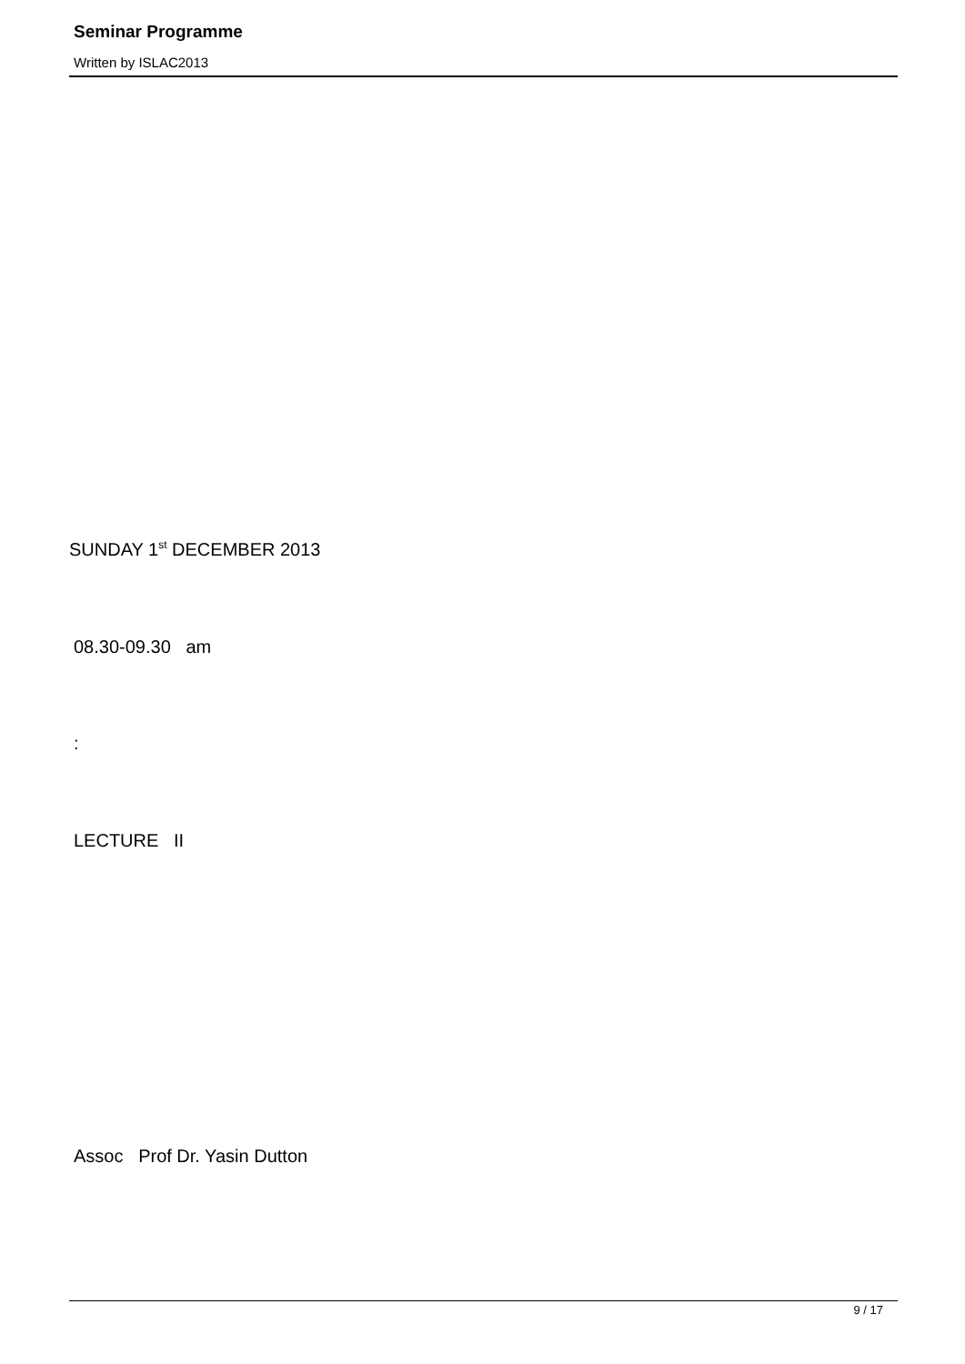Seminar Programme
Written by ISLAC2013
SUNDAY 1<sup>st</sup> DECEMBER 2013
08.30-09.30 am
:
LECTURE II
Assoc Prof Dr. Yasin Dutton
9 / 17